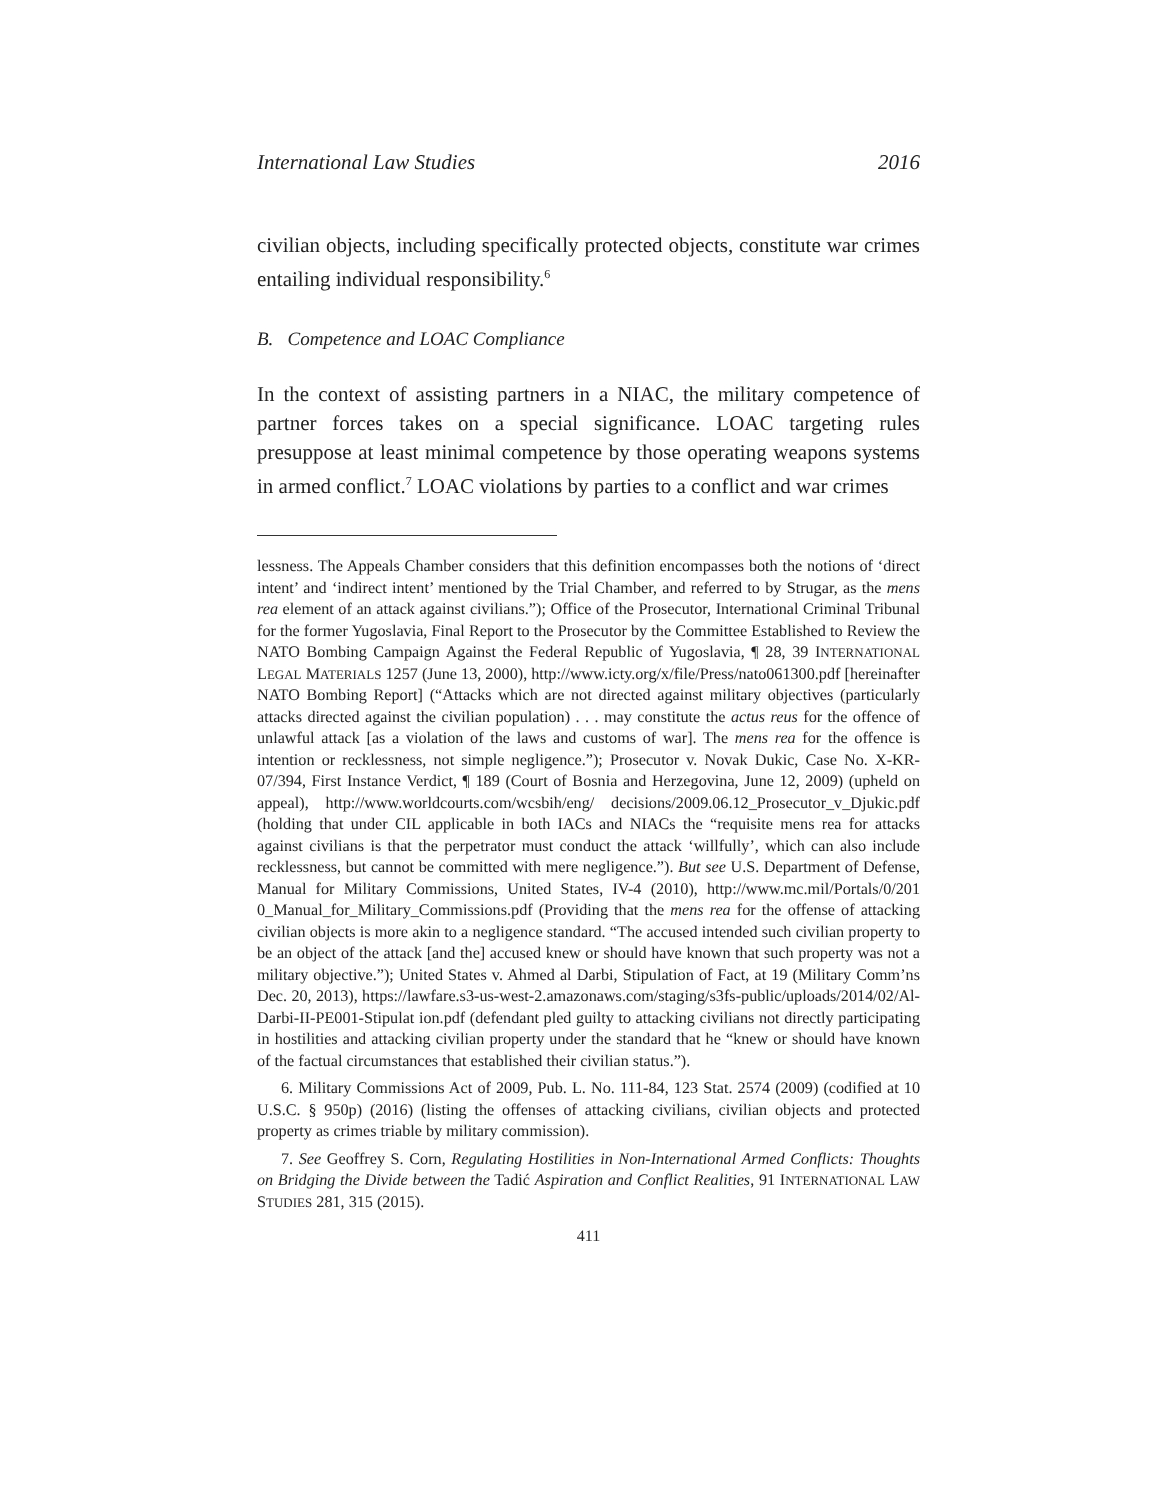International Law Studies 2016
civilian objects, including specifically protected objects, constitute war crimes entailing individual responsibility.<sup>6</sup>
B. Competence and LOAC Compliance
In the context of assisting partners in a NIAC, the military competence of partner forces takes on a special significance. LOAC targeting rules presuppose at least minimal competence by those operating weapons systems in armed conflict.<sup>7</sup> LOAC violations by parties to a conflict and war crimes
lessness. The Appeals Chamber considers that this definition encompasses both the notions of ‘direct intent’ and ‘indirect intent’ mentioned by the Trial Chamber, and referred to by Strugar, as the mens rea element of an attack against civilians.”); Office of the Prosecutor, International Criminal Tribunal for the former Yugoslavia, Final Report to the Prosecutor by the Committee Established to Review the NATO Bombing Campaign Against the Federal Republic of Yugoslavia, ¶ 28, 39 INTERNATIONAL LEGAL MATERIALS 1257 (June 13, 2000), http://www.icty.org/x/file/Press/nato061300.pdf [hereinafter NATO Bombing Report] (“Attacks which are not directed against military objectives (particularly attacks directed against the civilian population) . . . may constitute the actus reus for the offence of unlawful attack [as a violation of the laws and customs of war]. The mens rea for the offence is intention or recklessness, not simple negligence.”); Prosecutor v. Novak Dukic, Case No. X-KR-07/394, First Instance Verdict, ¶ 189 (Court of Bosnia and Herzegovina, June 12, 2009) (upheld on appeal), http://www.worldcourts.com/wcsbih/eng/ decisions/2009.06.12_Prosecutor_v_Djukic.pdf (holding that under CIL applicable in both IACs and NIACs the “requisite mens rea for attacks against civilians is that the perpetrator must conduct the attack ‘willfully’, which can also include recklessness, but cannot be committed with mere negligence.”). But see U.S. Department of Defense, Manual for Military Commissions, United States, IV-4 (2010), http://www.mc.mil/Portals/0/201 0_Manual_for_Military_Commissions.pdf (Providing that the mens rea for the offense of attacking civilian objects is more akin to a negligence standard. “The accused intended such civilian property to be an object of the attack [and the] accused knew or should have known that such property was not a military objective.”); United States v. Ahmed al Darbi, Stipulation of Fact, at 19 (Military Comm’ns Dec. 20, 2013), https://lawfare.s3-us-west-2.amazonaws.com/staging/s3fs-public/uploads/2014/02/Al-Darbi-II-PE001-Stipulat ion.pdf (defendant pled guilty to attacking civilians not directly participating in hostilities and attacking civilian property under the standard that he “knew or should have known of the factual circumstances that established their civilian status.”).
6. Military Commissions Act of 2009, Pub. L. No. 111-84, 123 Stat. 2574 (2009) (codified at 10 U.S.C. § 950p) (2016) (listing the offenses of attacking civilians, civilian objects and protected property as crimes triable by military commission).
7. See Geoffrey S. Corn, Regulating Hostilities in Non-International Armed Conflicts: Thoughts on Bridging the Divide between the Tadić Aspiration and Conflict Realities, 91 INTERNATIONAL LAW STUDIES 281, 315 (2015).
411